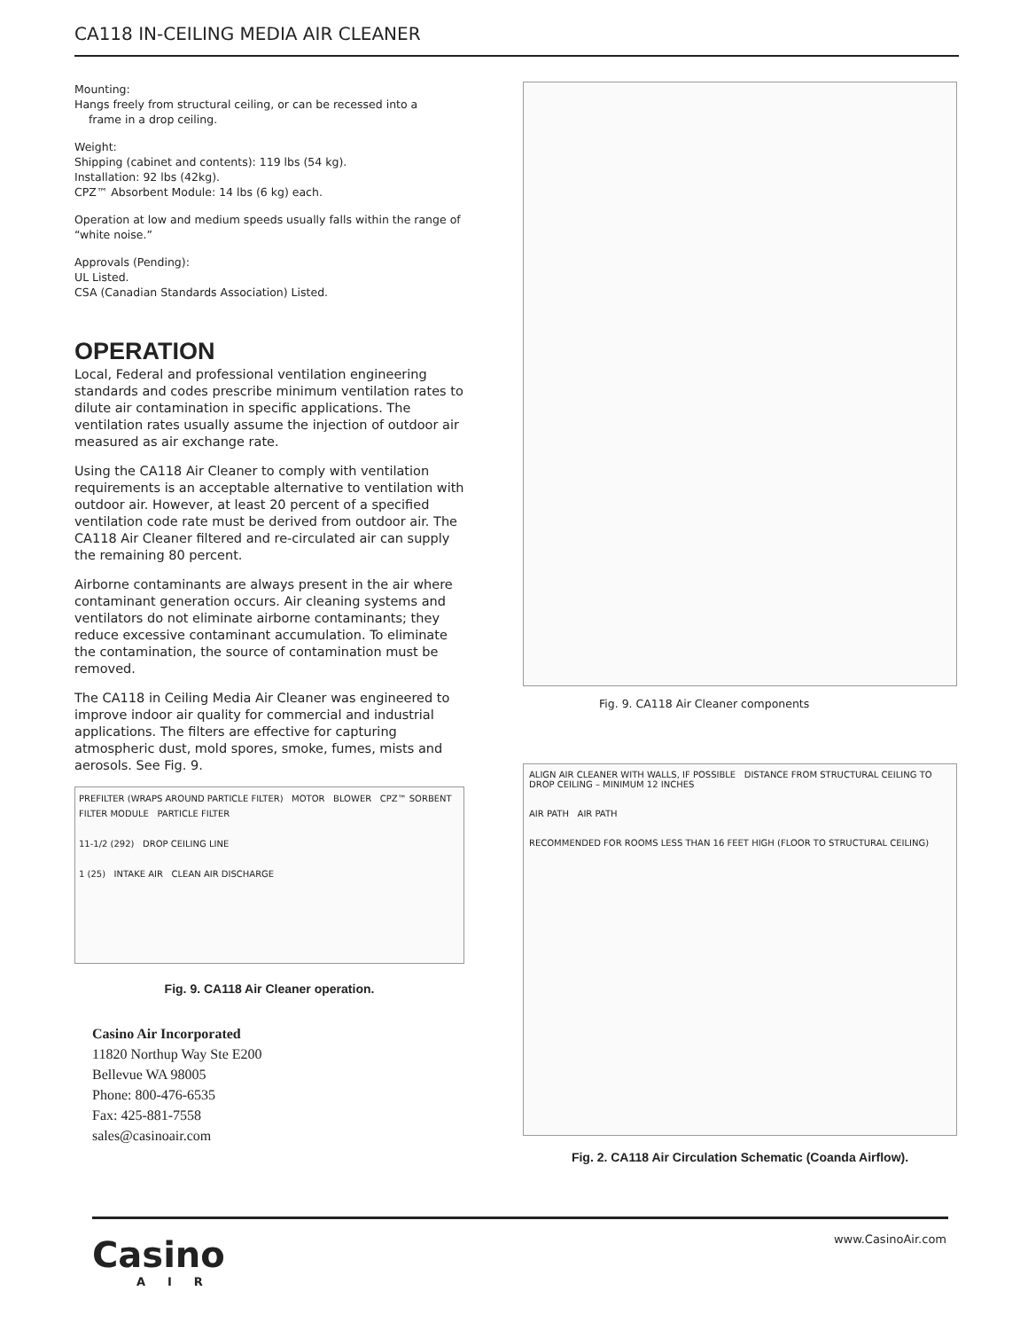CA118 IN-CEILING MEDIA AIR CLEANER
Mounting:
Hangs freely from structural ceiling, or can be recessed into a
frame in a drop ceiling.
Weight:
Shipping (cabinet and contents): 119 lbs (54 kg).
Installation: 92 lbs (42kg).
CPZ™ Absorbent Module: 14 lbs (6 kg) each.
Operation at low and medium speeds usually falls within the range of “white noise.”
Approvals (Pending):
UL Listed.
CSA (Canadian Standards Association) Listed.
OPERATION
Local, Federal and professional ventilation engineering standards and codes prescribe minimum ventilation rates to dilute air contamination in specific applications. The ventilation rates usually assume the injection of outdoor air measured as air exchange rate.
Using the CA118 Air Cleaner to comply with ventilation requirements is an acceptable alternative to ventilation with outdoor air. However, at least 20 percent of a specified ventilation code rate must be derived from outdoor air. The CA118 Air Cleaner filtered and re-circulated air can supply the remaining 80 percent.
Airborne contaminants are always present in the air where contaminant generation occurs. Air cleaning systems and ventilators do not eliminate airborne contaminants; they reduce excessive contaminant accumulation. To eliminate the contamination, the source of contamination must be removed.
The CA118 in Ceiling Media Air Cleaner was engineered to improve indoor air quality for commercial and industrial applications. The filters are effective for capturing atmospheric dust, mold spores, smoke, fumes, mists and aerosols. See Fig. 9.
PREFILTER (WRAPS AROUND PARTICLE FILTER) MOTOR BLOWER CPZ™ SORBENT FILTER MODULE PARTICLE FILTER
11-1/2 (292) DROP CEILING LINE
1 (25) INTAKE AIR CLEAN AIR DISCHARGE
Fig. 9. CA118 Air Cleaner operation.
Casino Air Incorporated
11820 Northup Way Ste E200
Bellevue WA 98005
Phone: 800-476-6535
Fax: 425-881-7558
sales@casinoair.com
Fig. 9. CA118 Air Cleaner components
ALIGN AIR CLEANER WITH WALLS, IF POSSIBLE DISTANCE FROM STRUCTURAL CEILING TO DROP CEILING – MINIMUM 12 INCHES
AIR PATH AIR PATH
RECOMMENDED FOR ROOMS LESS THAN 16 FEET HIGH (FLOOR TO STRUCTURAL CEILING)
Fig. 2. CA118 Air Circulation Schematic (Coanda Airflow).
Casino
AIR
www.CasinoAir.com